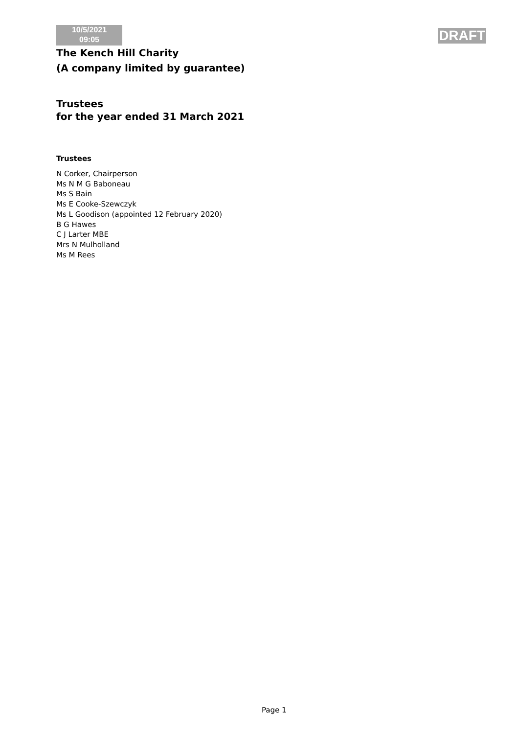10/5/2021
09:05
DRAFT
The Kench Hill Charity
(A company limited by guarantee)
Trustees
for the year ended 31 March 2021
Trustees
N Corker, Chairperson
Ms N M G Baboneau
Ms S Bain
Ms E Cooke-Szewczyk
Ms L Goodison (appointed 12 February 2020)
B G Hawes
C J Larter MBE
Mrs N Mulholland
Ms M Rees
Page 1